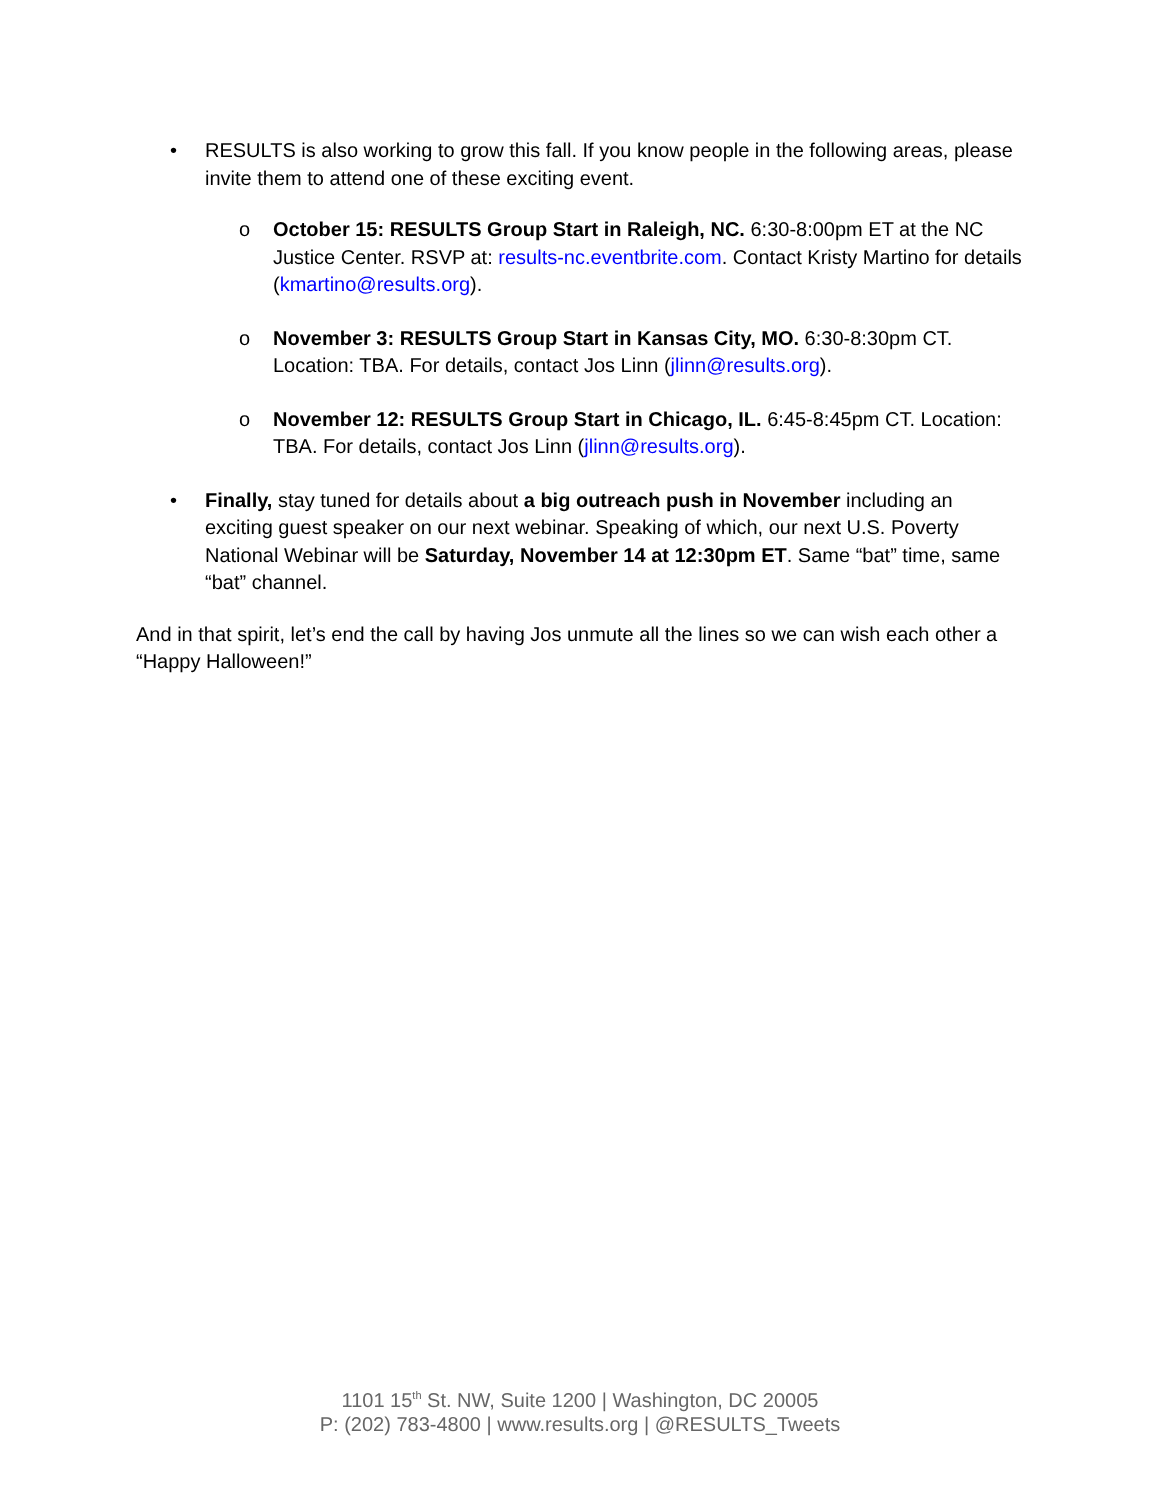• RESULTS is also working to grow this fall. If you know people in the following areas, please invite them to attend one of these exciting event.
o October 15: RESULTS Group Start in Raleigh, NC. 6:30-8:00pm ET at the NC Justice Center. RSVP at: results-nc.eventbrite.com. Contact Kristy Martino for details (kmartino@results.org).
o November 3: RESULTS Group Start in Kansas City, MO. 6:30-8:30pm CT. Location: TBA. For details, contact Jos Linn (jlinn@results.org).
o November 12: RESULTS Group Start in Chicago, IL. 6:45-8:45pm CT. Location: TBA. For details, contact Jos Linn (jlinn@results.org).
• Finally, stay tuned for details about a big outreach push in November including an exciting guest speaker on our next webinar. Speaking of which, our next U.S. Poverty National Webinar will be Saturday, November 14 at 12:30pm ET. Same “bat” time, same “bat” channel.
And in that spirit, let’s end the call by having Jos unmute all the lines so we can wish each other a “Happy Halloween!”
1101 15<sup>th</sup> St. NW, Suite 1200 | Washington, DC 20005
P: (202) 783-4800 | www.results.org | @RESULTS_Tweets